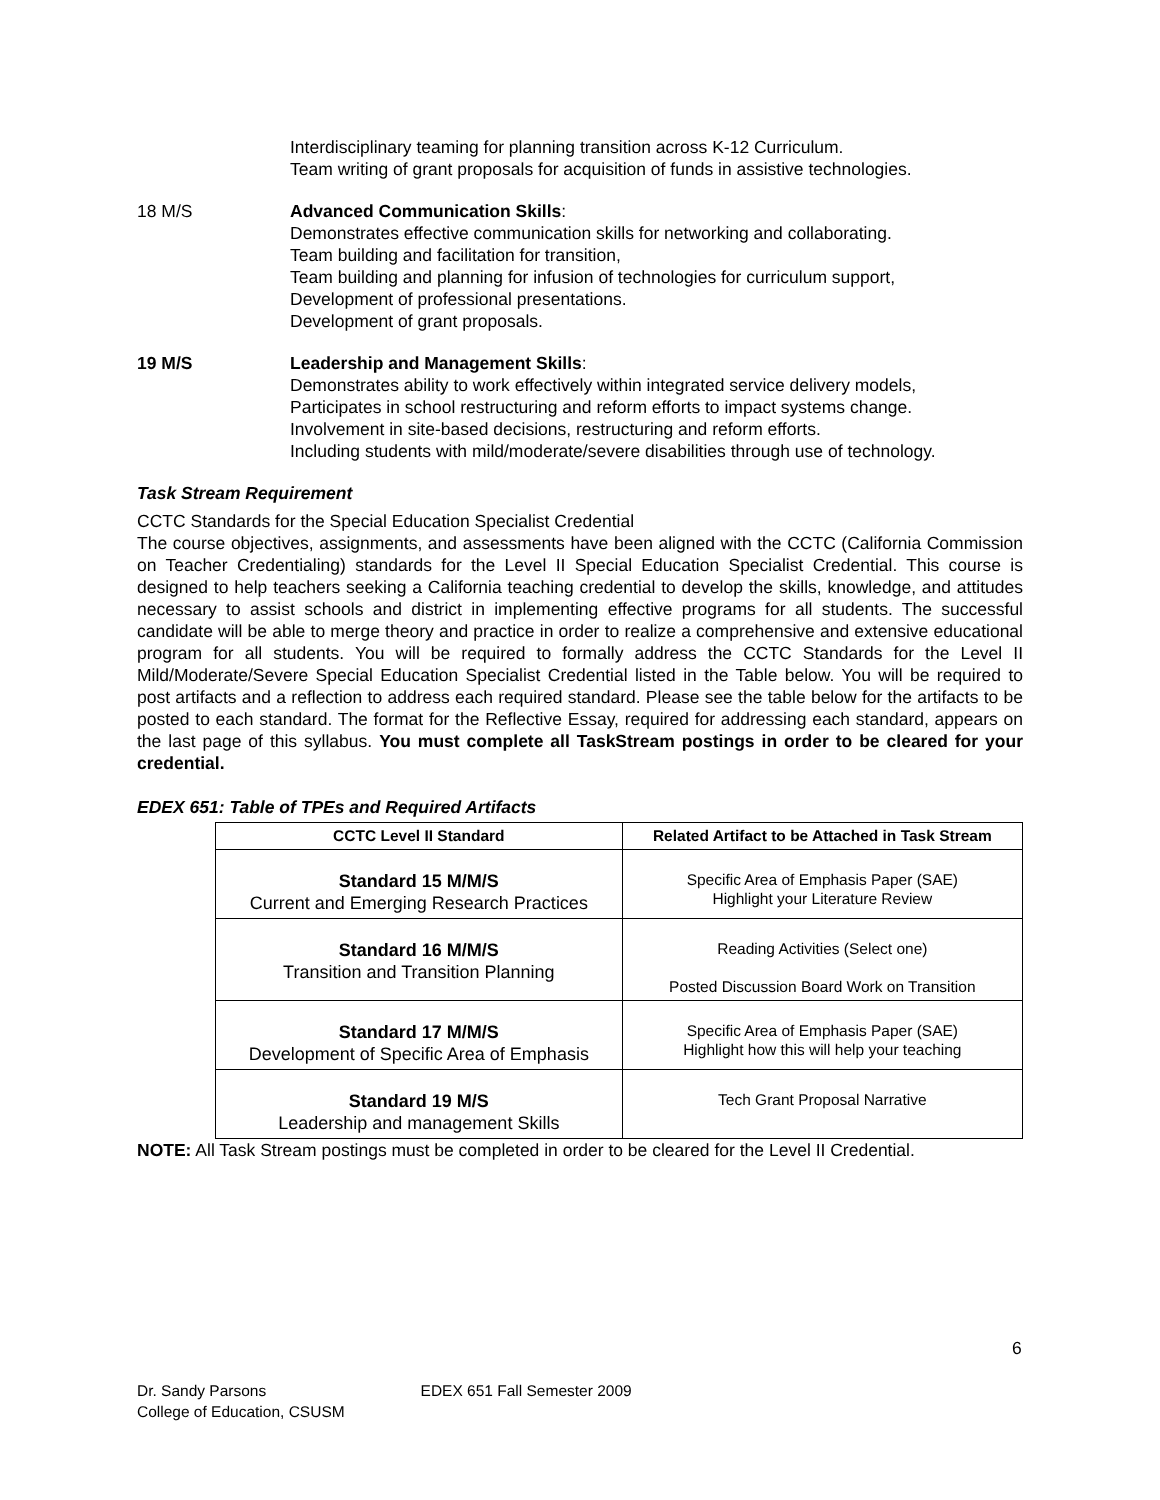Interdisciplinary teaming for planning transition across K-12 Curriculum.
Team writing of grant proposals for acquisition of funds in assistive technologies.
18 M/S Advanced Communication Skills:
Demonstrates effective communication skills for networking and collaborating.
Team building and facilitation for transition,
Team building and planning for infusion of technologies for curriculum support,
Development of professional presentations.
Development of grant proposals.
19 M/S Leadership and Management Skills:
Demonstrates ability to work effectively within integrated service delivery models,
Participates in school restructuring and reform efforts to impact systems change.
Involvement in site-based decisions, restructuring and reform efforts.
Including students with mild/moderate/severe disabilities through use of technology.
Task Stream Requirement
CCTC Standards for the Special Education Specialist Credential
The course objectives, assignments, and assessments have been aligned with the CCTC (California Commission on Teacher Credentialing) standards for the Level II Special Education Specialist Credential. This course is designed to help teachers seeking a California teaching credential to develop the skills, knowledge, and attitudes necessary to assist schools and district in implementing effective programs for all students. The successful candidate will be able to merge theory and practice in order to realize a comprehensive and extensive educational program for all students. You will be required to formally address the CCTC Standards for the Level II Mild/Moderate/Severe Special Education Specialist Credential listed in the Table below. You will be required to post artifacts and a reflection to address each required standard. Please see the table below for the artifacts to be posted to each standard. The format for the Reflective Essay, required for addressing each standard, appears on the last page of this syllabus. You must complete all TaskStream postings in order to be cleared for your credential.
EDEX 651: Table of TPEs and Required Artifacts
| CCTC Level II Standard | Related Artifact to be Attached in Task Stream |
| --- | --- |
| Standard 15 M/M/S Current and Emerging Research Practices | Specific Area of Emphasis Paper (SAE) Highlight your Literature Review |
| Standard 16 M/M/S Transition and Transition Planning | Reading Activities (Select one) Posted Discussion Board Work on Transition |
| Standard 17 M/M/S Development of Specific Area of Emphasis | Specific Area of Emphasis Paper (SAE) Highlight how this will help your teaching |
| Standard 19 M/S Leadership and management Skills | Tech Grant Proposal Narrative |
NOTE: All Task Stream postings must be completed in order to be cleared for the Level II Credential.
6
Dr. Sandy Parsons EDEX 651 Fall Semester 2009
College of Education, CSUSM